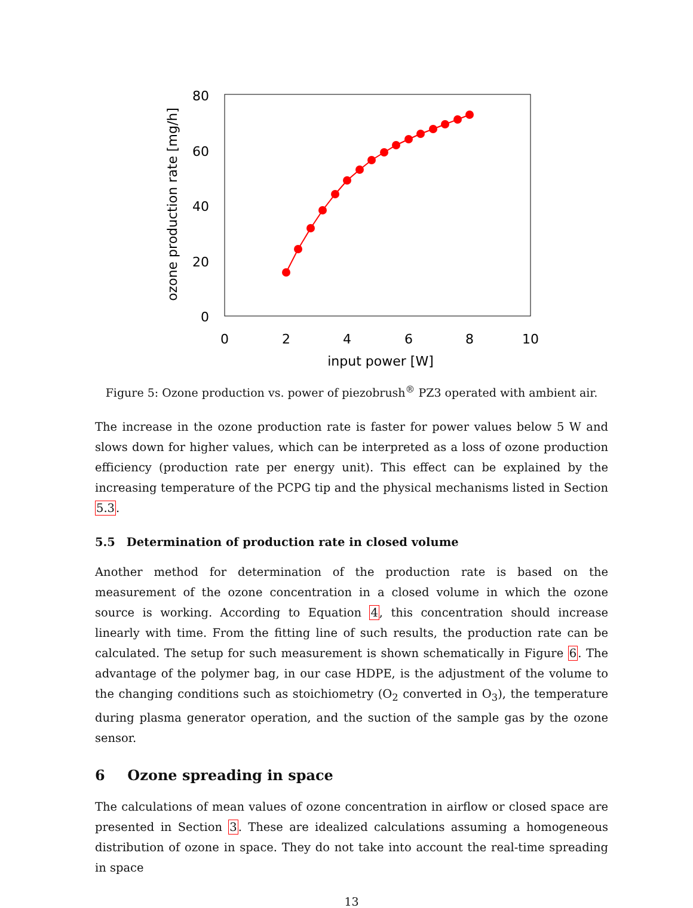80
60
40
20
0
0
2
4
6
8
10
input power [W]
ozone production rate [mg/h]
Figure 5: Ozone production vs. power of piezobrush<sup>®</sup> PZ3 operated with ambient air.
The increase in the ozone production rate is faster for power values below 5 W and slows down for higher values, which can be interpreted as a loss of ozone production efficiency (production rate per energy unit). This effect can be explained by the increasing temperature of the PCPG tip and the physical mechanisms listed in Section 5.3.
5.5 Determination of production rate in closed volume
Another method for determination of the production rate is based on the measurement of the ozone concentration in a closed volume in which the ozone source is working. According to Equation 4, this concentration should increase linearly with time. From the fitting line of such results, the production rate can be calculated. The setup for such measurement is shown schematically in Figure 6. The advantage of the polymer bag, in our case HDPE, is the adjustment of the volume to the changing conditions such as stoichiometry (O<sub>2</sub> converted in O<sub>3</sub>), the temperature during plasma generator operation, and the suction of the sample gas by the ozone sensor.
6 Ozone spreading in space
The calculations of mean values of ozone concentration in airflow or closed space are presented in Section 3. These are idealized calculations assuming a homogeneous distribution of ozone in space. They do not take into account the real-time spreading in space
13